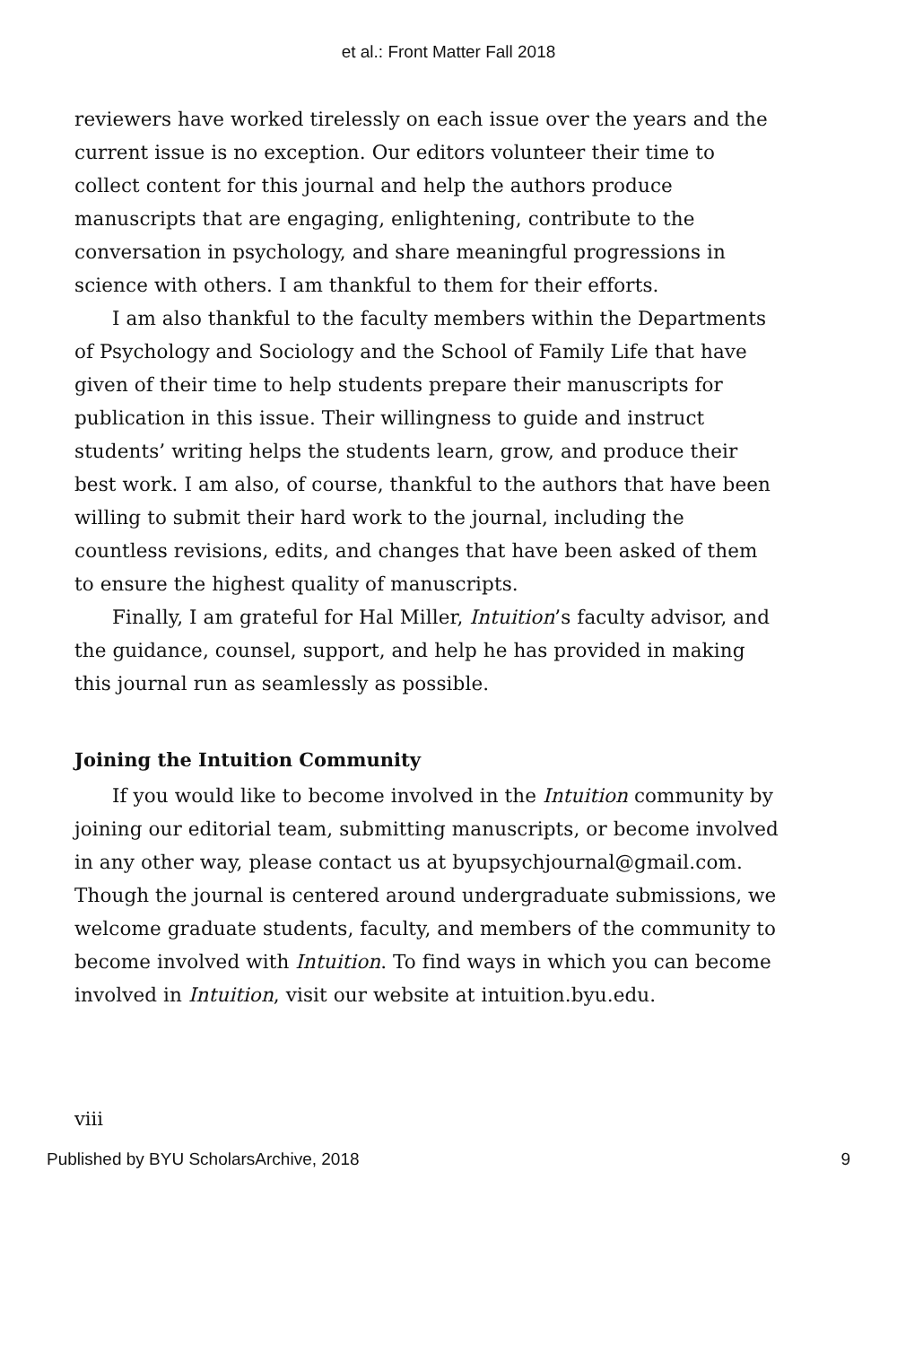et al.: Front Matter Fall 2018
reviewers have worked tirelessly on each issue over the years and the current issue is no exception. Our editors volunteer their time to collect content for this journal and help the authors produce manuscripts that are engaging, enlightening, contribute to the conversation in psychology, and share meaningful progressions in science with others. I am thankful to them for their efforts.
I am also thankful to the faculty members within the Departments of Psychology and Sociology and the School of Family Life that have given of their time to help students prepare their manuscripts for publication in this issue. Their willingness to guide and instruct students’ writing helps the students learn, grow, and produce their best work. I am also, of course, thankful to the authors that have been willing to submit their hard work to the journal, including the countless revisions, edits, and changes that have been asked of them to ensure the highest quality of manuscripts.
Finally, I am grateful for Hal Miller, Intuition’s faculty advisor, and the guidance, counsel, support, and help he has provided in making this journal run as seamlessly as possible.
Joining the Intuition Community
If you would like to become involved in the Intuition community by joining our editorial team, submitting manuscripts, or become involved in any other way, please contact us at byupsychjournal@gmail.com. Though the journal is centered around undergraduate submissions, we welcome graduate students, faculty, and members of the community to become involved with Intuition. To find ways in which you can become involved in Intuition, visit our website at intuition.byu.edu.
viii
Published by BYU ScholarsArchive, 2018 9